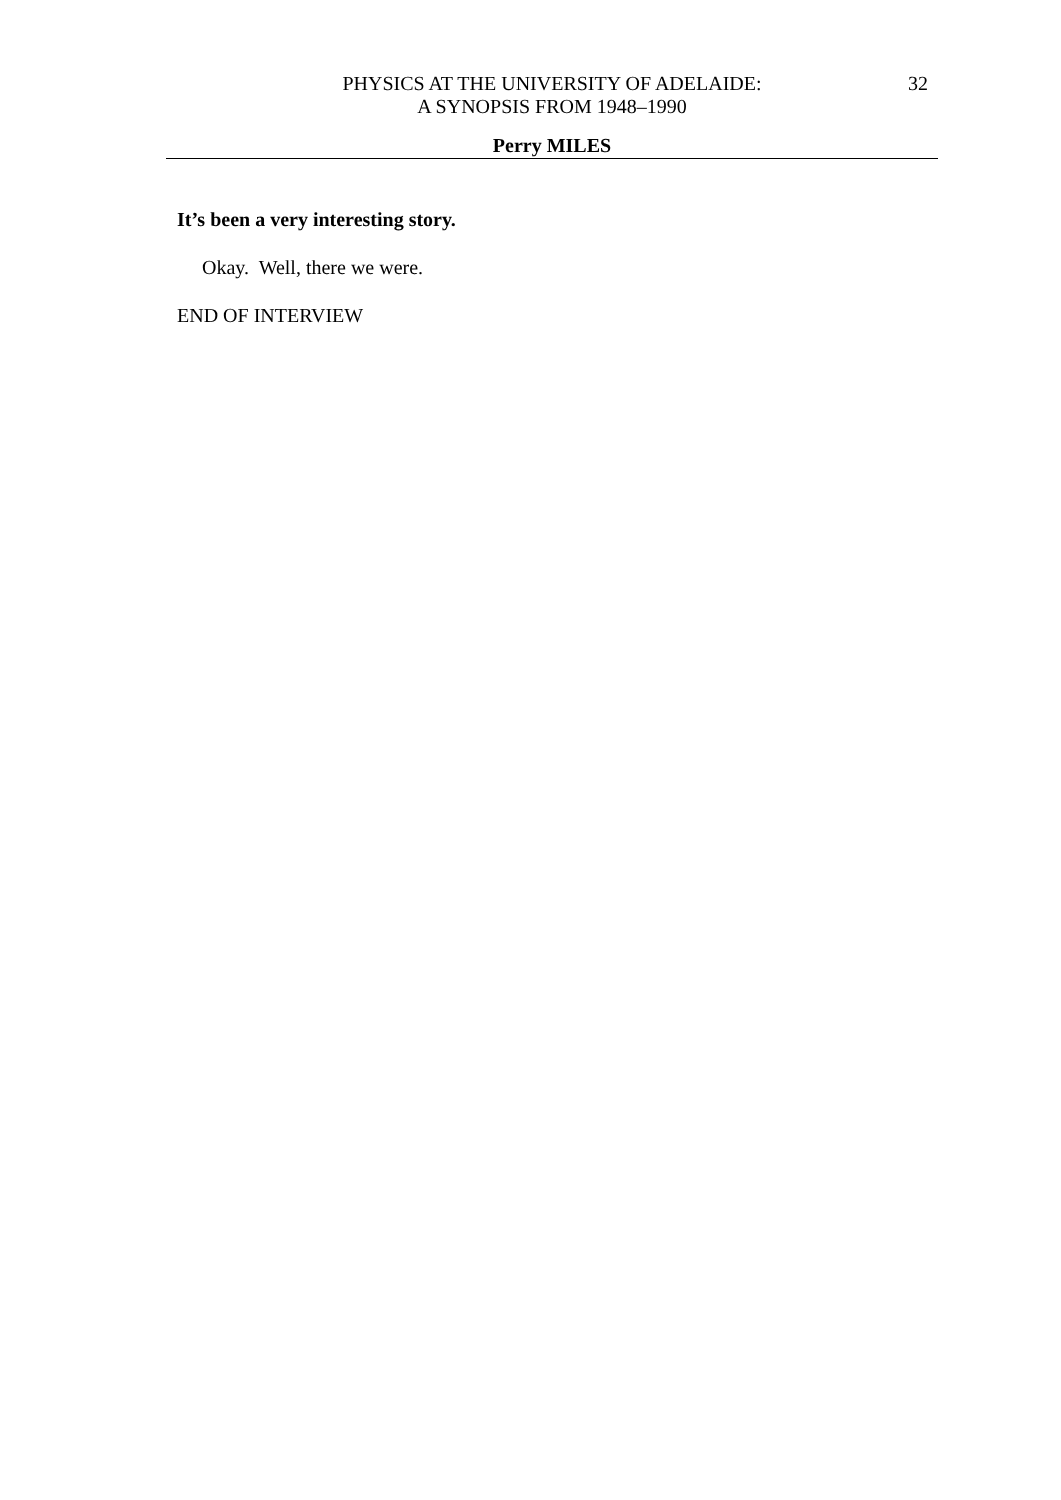PHYSICS AT THE UNIVERSITY OF ADELAIDE:
A SYNOPSIS FROM 1948–1990
32
Perry MILES
It’s been a very interesting story.
Okay. Well, there we were.
END OF INTERVIEW